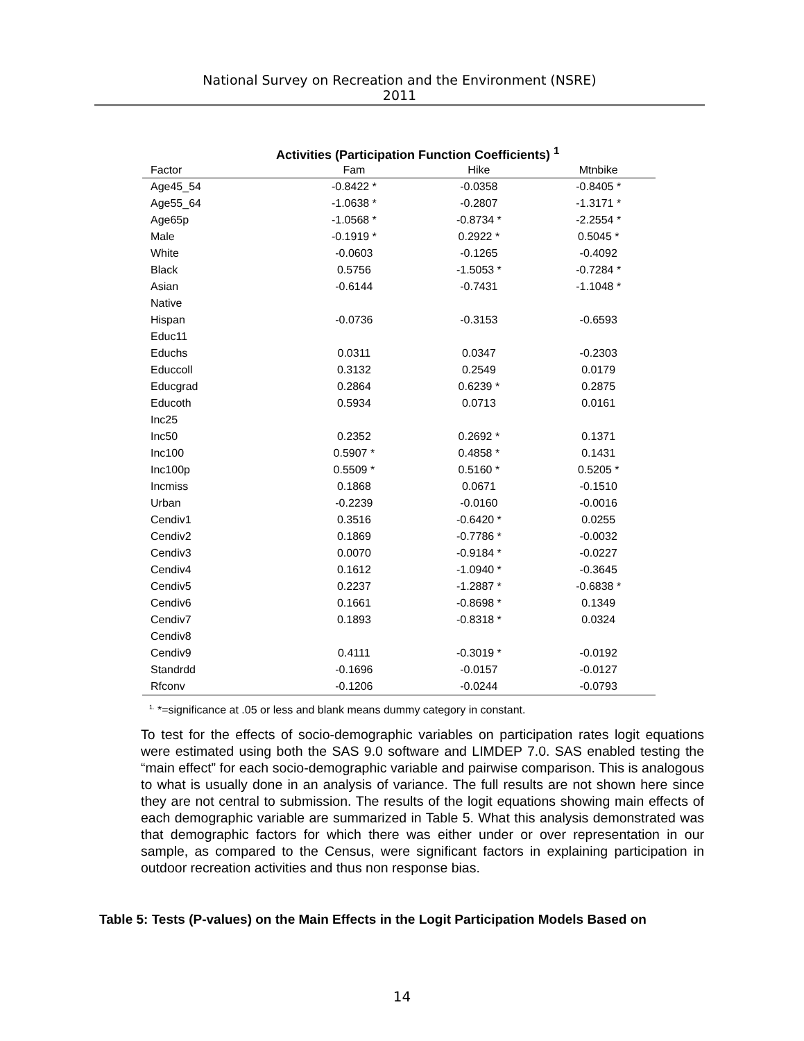National Survey on Recreation and the Environment (NSRE)
2011
Activities (Participation Function Coefficients) <sup>1</sup>
| Factor | Fam | Hike | Mtnbike |
| --- | --- | --- | --- |
| Age45_54 | -0.8422 * | -0.0358 | -0.8405 * |
| Age55_64 | -1.0638 * | -0.2807 | -1.3171 * |
| Age65p | -1.0568 * | -0.8734 * | -2.2554 * |
| Male | -0.1919 * | 0.2922 * | 0.5045 * |
| White | -0.0603 | -0.1265 | -0.4092 |
| Black | 0.5756 | -1.5053 * | -0.7284 * |
| Asian | -0.6144 | -0.7431 | -1.1048 * |
| Native | | | |
| Hispan | -0.0736 | -0.3153 | -0.6593 |
| Educ11 | | | |
| Educhs | 0.0311 | 0.0347 | -0.2303 |
| Educcoll | 0.3132 | 0.2549 | 0.0179 |
| Educgrad | 0.2864 | 0.6239 * | 0.2875 |
| Educoth | 0.5934 | 0.0713 | 0.0161 |
| Inc25 | | | |
| Inc50 | 0.2352 | 0.2692 * | 0.1371 |
| Inc100 | 0.5907 * | 0.4858 * | 0.1431 |
| Inc100p | 0.5509 * | 0.5160 * | 0.5205 * |
| Incmiss | 0.1868 | 0.0671 | -0.1510 |
| Urban | -0.2239 | -0.0160 | -0.0016 |
| Cendiv1 | 0.3516 | -0.6420 * | 0.0255 |
| Cendiv2 | 0.1869 | -0.7786 * | -0.0032 |
| Cendiv3 | 0.0070 | -0.9184 * | -0.0227 |
| Cendiv4 | 0.1612 | -1.0940 * | -0.3645 |
| Cendiv5 | 0.2237 | -1.2887 * | -0.6838 * |
| Cendiv6 | 0.1661 | -0.8698 * | 0.1349 |
| Cendiv7 | 0.1893 | -0.8318 * | 0.0324 |
| Cendiv8 | | | |
| Cendiv9 | 0.4111 | -0.3019 * | -0.0192 |
| Standrdd | -0.1696 | -0.0157 | -0.0127 |
| Rfconv | -0.1206 | -0.0244 | -0.0793 |
<sup>1.</sup> *=significance at .05 or less and blank means dummy category in constant.
To test for the effects of socio-demographic variables on participation rates logit equations were estimated using both the SAS 9.0 software and LIMDEP 7.0. SAS enabled testing the “main effect” for each socio-demographic variable and pairwise comparison. This is analogous to what is usually done in an analysis of variance. The full results are not shown here since they are not central to submission. The results of the logit equations showing main effects of each demographic variable are summarized in Table 5. What this analysis demonstrated was that demographic factors for which there was either under or over representation in our sample, as compared to the Census, were significant factors in explaining participation in outdoor recreation activities and thus non response bias.
Table 5: Tests (P-values) on the Main Effects in the Logit Participation Models Based on
14